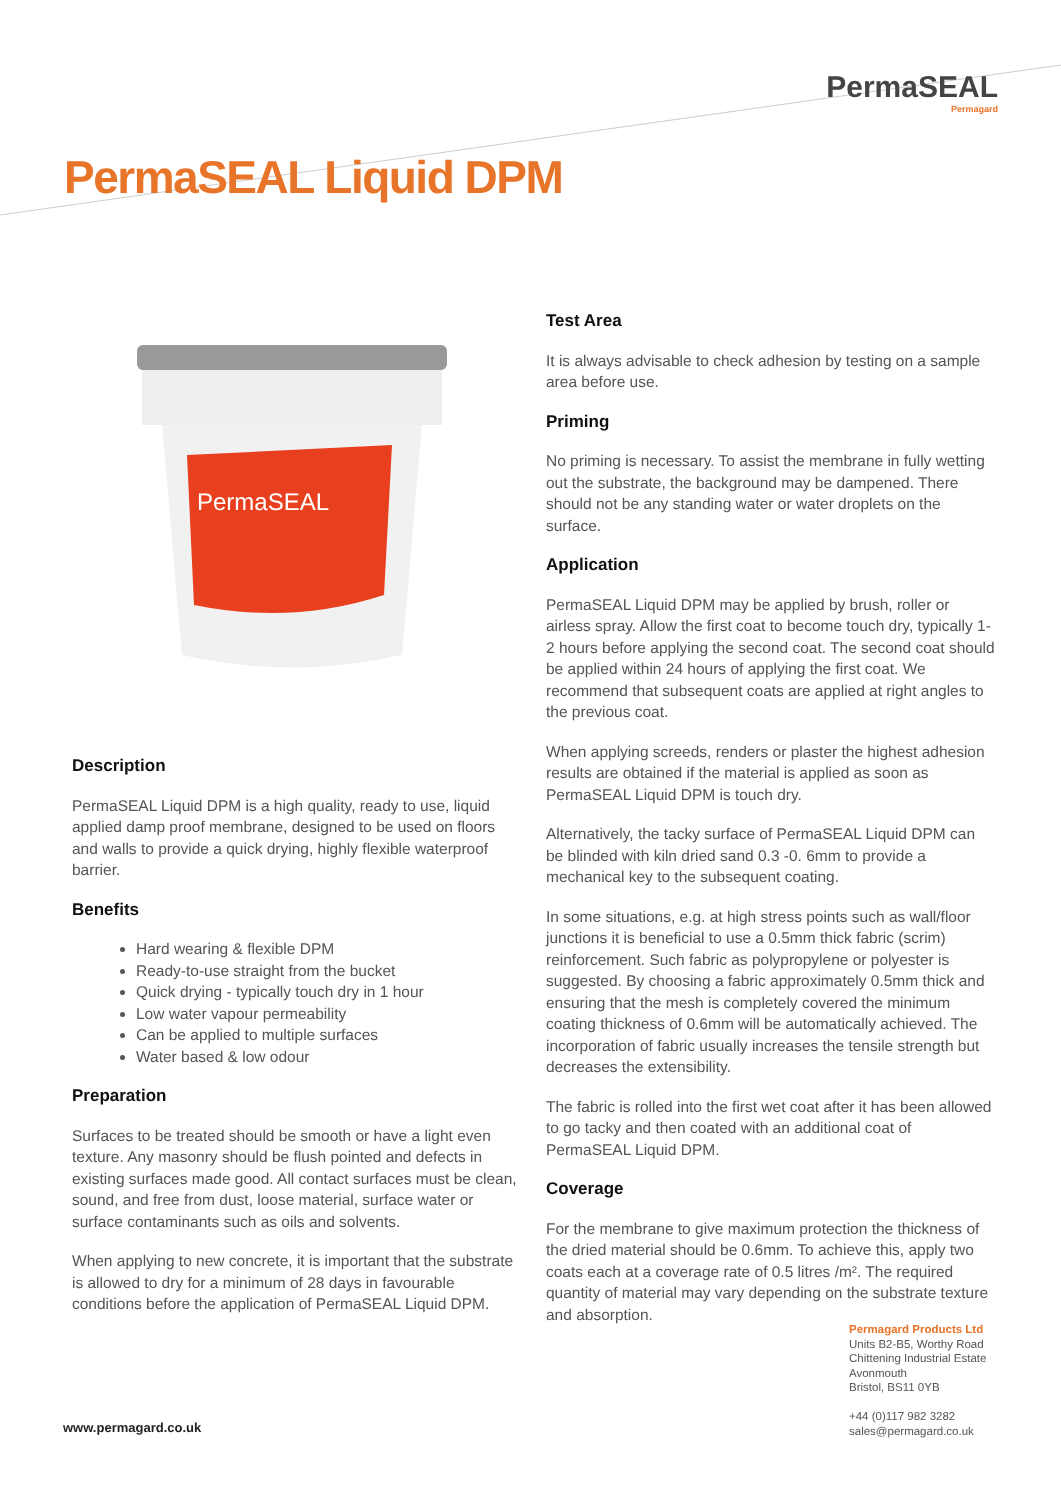PermaSEAL
Permagard
PermaSEAL Liquid DPM
PermaSEAL
Description
PermaSEAL Liquid DPM is a high quality, ready to use, liquid applied damp proof membrane, designed to be used on floors and walls to provide a quick drying, highly flexible waterproof barrier.
Benefits
Hard wearing & flexible DPM
Ready-to-use straight from the bucket
Quick drying - typically touch dry in 1 hour
Low water vapour permeability
Can be applied to multiple surfaces
Water based & low odour
Preparation
Surfaces to be treated should be smooth or have a light even texture. Any masonry should be flush pointed and defects in existing surfaces made good. All contact surfaces must be clean, sound, and free from dust, loose material, surface water or surface contaminants such as oils and solvents.
When applying to new concrete, it is important that the substrate is allowed to dry for a minimum of 28 days in favourable conditions before the application of PermaSEAL Liquid DPM.
Test Area
It is always advisable to check adhesion by testing on a sample area before use.
Priming
No priming is necessary. To assist the membrane in fully wetting out the substrate, the background may be dampened. There should not be any standing water or water droplets on the surface.
Application
PermaSEAL Liquid DPM may be applied by brush, roller or airless spray. Allow the first coat to become touch dry, typically 1-2 hours before applying the second coat. The second coat should be applied within 24 hours of applying the first coat. We recommend that subsequent coats are applied at right angles to the previous coat.
When applying screeds, renders or plaster the highest adhesion results are obtained if the material is applied as soon as PermaSEAL Liquid DPM is touch dry.
Alternatively, the tacky surface of PermaSEAL Liquid DPM can be blinded with kiln dried sand 0.3 -0. 6mm to provide a mechanical key to the subsequent coating.
In some situations, e.g. at high stress points such as wall/floor junctions it is beneficial to use a 0.5mm thick fabric (scrim) reinforcement. Such fabric as polypropylene or polyester is suggested. By choosing a fabric approximately 0.5mm thick and ensuring that the mesh is completely covered the minimum coating thickness of 0.6mm will be automatically achieved. The incorporation of fabric usually increases the tensile strength but decreases the extensibility.
The fabric is rolled into the first wet coat after it has been allowed to go tacky and then coated with an additional coat of PermaSEAL Liquid DPM.
Coverage
For the membrane to give maximum protection the thickness of the dried material should be 0.6mm. To achieve this, apply two coats each at a coverage rate of 0.5 litres /m². The required quantity of material may vary depending on the substrate texture and absorption.
Permagard Products Ltd
Units B2-B5, Worthy Road
Chittening Industrial Estate
Avonmouth
Bristol, BS11 0YB
+44 (0)117 982 3282
sales@permagard.co.uk
www.permagard.co.uk